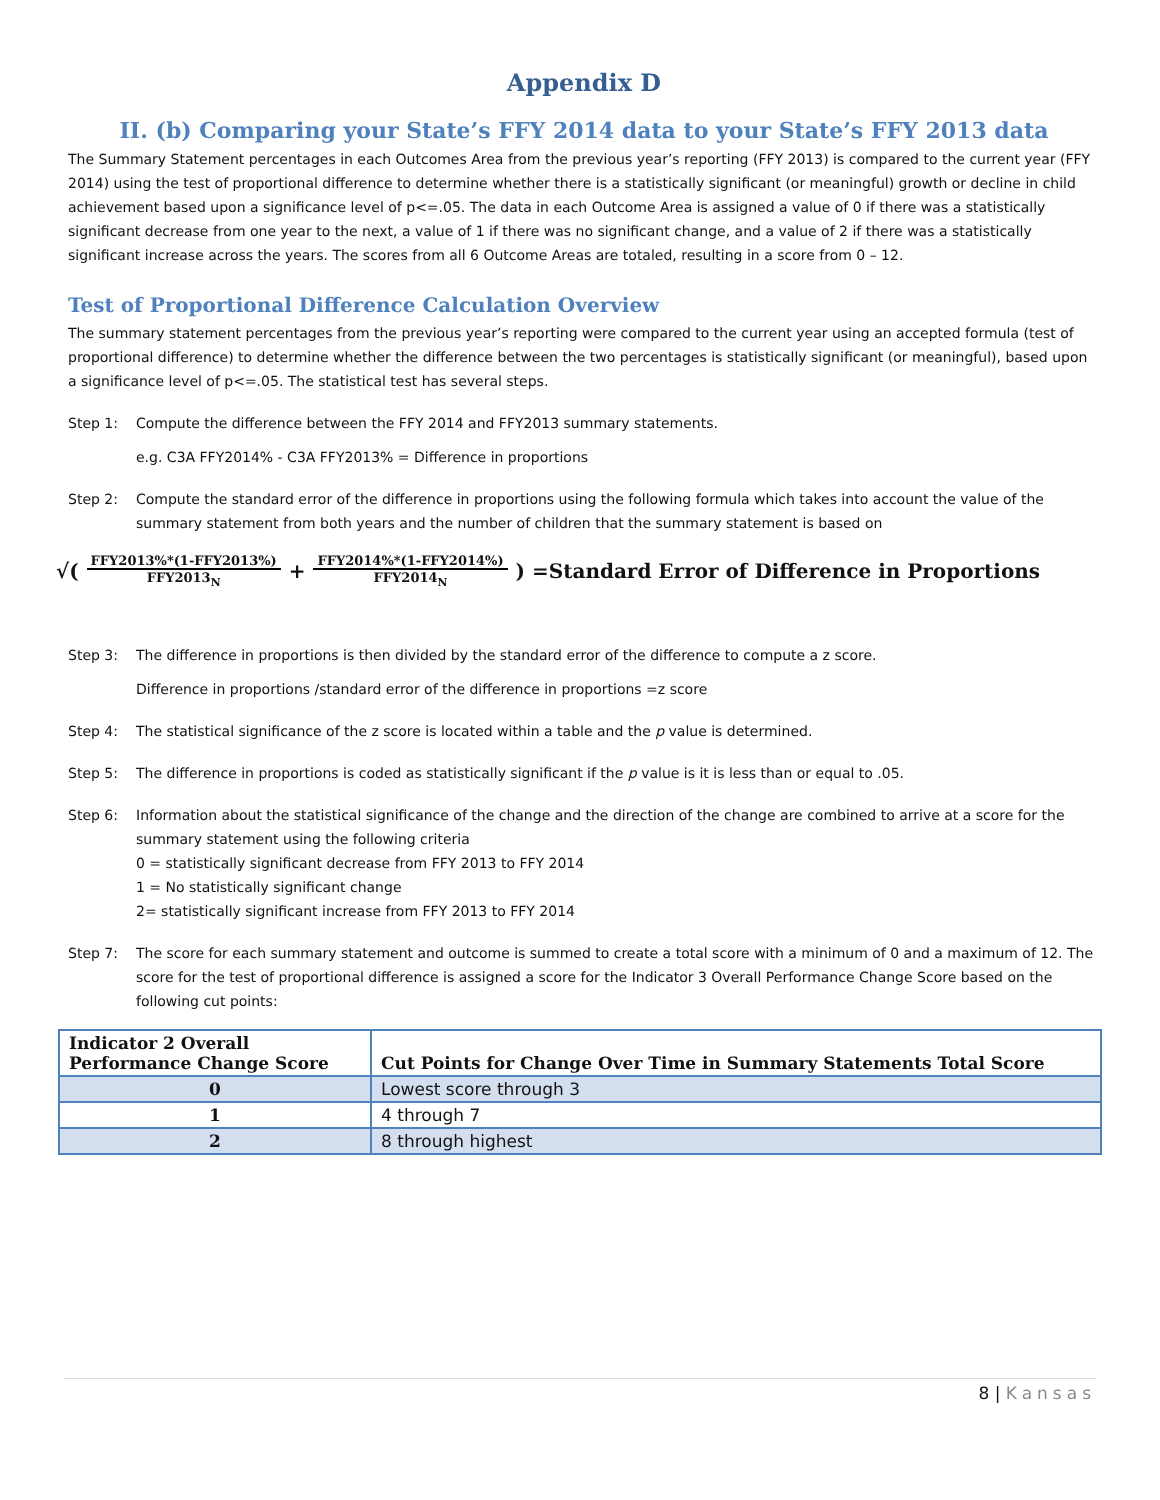Appendix D
II. (b) Comparing your State’s FFY 2014 data to your State’s FFY 2013 data
The Summary Statement percentages in each Outcomes Area from the previous year’s reporting (FFY 2013) is compared to the current year (FFY 2014) using the test of proportional difference to determine whether there is a statistically significant (or meaningful) growth or decline in child achievement based upon a significance level of p<=.05. The data in each Outcome Area is assigned a value of 0 if there was a statistically significant decrease from one year to the next, a value of 1 if there was no significant change, and a value of 2 if there was a statistically significant increase across the years. The scores from all 6 Outcome Areas are totaled, resulting in a score from 0 – 12.
Test of Proportional Difference Calculation Overview
The summary statement percentages from the previous year’s reporting were compared to the current year using an accepted formula (test of proportional difference) to determine whether the difference between the two percentages is statistically significant (or meaningful), based upon a significance level of p<=.05. The statistical test has several steps.
Step 1: Compute the difference between the FFY 2014 and FFY2013 summary statements.
e.g. C3A FFY2014% - C3A FFY2013% = Difference in proportions
Step 2: Compute the standard error of the difference in proportions using the following formula which takes into account the value of the summary statement from both years and the number of children that the summary statement is based on
√( FFY2013%*(1-FFY2013%) FFY2013<sub>N</sub> + FFY2014%*(1-FFY2014%) FFY2014<sub>N</sub> ) =Standard Error of Difference in Proportions
Step 3: The difference in proportions is then divided by the standard error of the difference to compute a z score.
Difference in proportions /standard error of the difference in proportions =z score
Step 4: The statistical significance of the z score is located within a table and the p value is determined.
Step 5: The difference in proportions is coded as statistically significant if the p value is it is less than or equal to .05.
Step 6: Information about the statistical significance of the change and the direction of the change are combined to arrive at a score for the summary statement using the following criteria
0 = statistically significant decrease from FFY 2013 to FFY 2014
1 = No statistically significant change
2= statistically significant increase from FFY 2013 to FFY 2014
Step 7: The score for each summary statement and outcome is summed to create a total score with a minimum of 0 and a maximum of 12. The score for the test of proportional difference is assigned a score for the Indicator 3 Overall Performance Change Score based on the following cut points:
| Indicator 2 Overall Performance Change Score | Cut Points for Change Over Time in Summary Statements Total Score |
| --- | --- |
| 0 | Lowest score through 3 |
| 1 | 4 through 7 |
| 2 | 8 through highest |
8 | Kansas